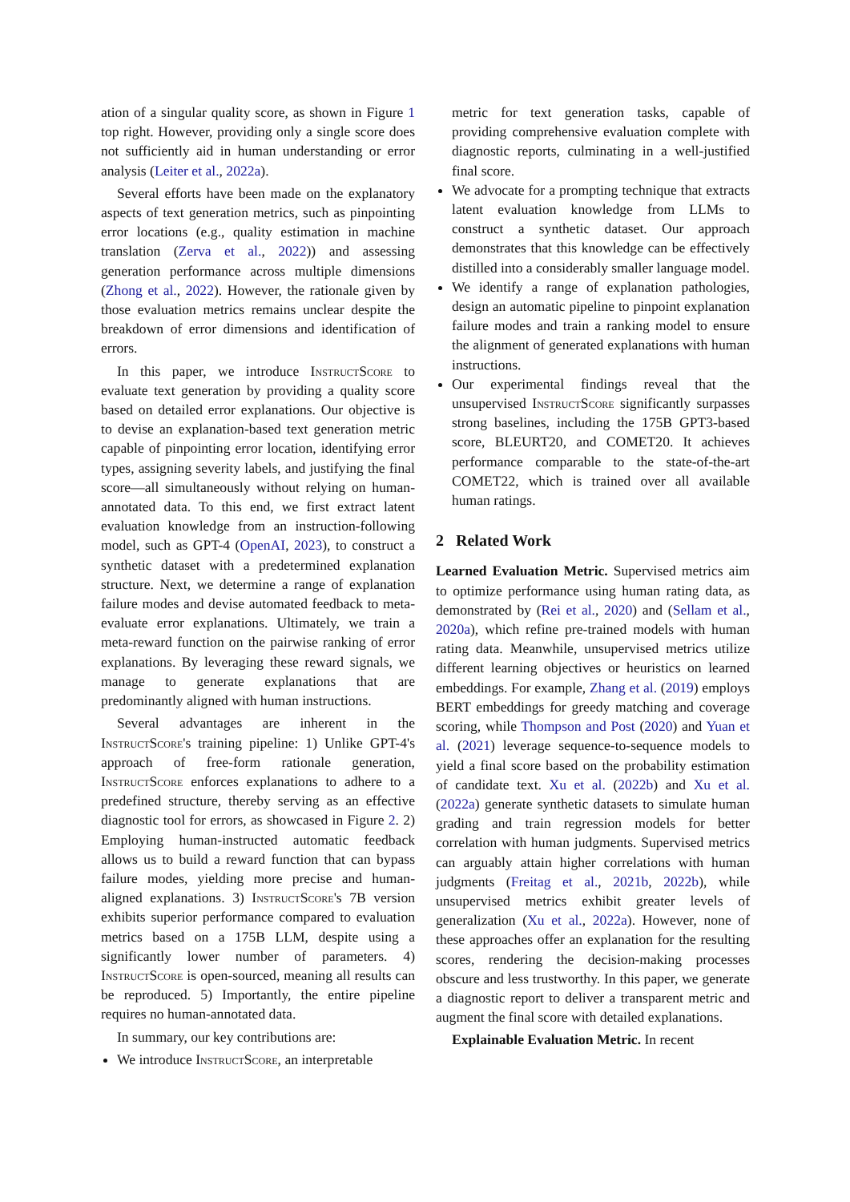ation of a singular quality score, as shown in Figure 1 top right. However, providing only a single score does not sufficiently aid in human understanding or error analysis (Leiter et al., 2022a).
Several efforts have been made on the explanatory aspects of text generation metrics, such as pinpointing error locations (e.g., quality estimation in machine translation (Zerva et al., 2022)) and assessing generation performance across multiple dimensions (Zhong et al., 2022). However, the rationale given by those evaluation metrics remains unclear despite the breakdown of error dimensions and identification of errors.
In this paper, we introduce InstructScore to evaluate text generation by providing a quality score based on detailed error explanations. Our objective is to devise an explanation-based text generation metric capable of pinpointing error location, identifying error types, assigning severity labels, and justifying the final score—all simultaneously without relying on human-annotated data. To this end, we first extract latent evaluation knowledge from an instruction-following model, such as GPT-4 (OpenAI, 2023), to construct a synthetic dataset with a predetermined explanation structure. Next, we determine a range of explanation failure modes and devise automated feedback to meta-evaluate error explanations. Ultimately, we train a meta-reward function on the pairwise ranking of error explanations. By leveraging these reward signals, we manage to generate explanations that are predominantly aligned with human instructions.
Several advantages are inherent in the InstructScore's training pipeline: 1) Unlike GPT-4's approach of free-form rationale generation, InstructScore enforces explanations to adhere to a predefined structure, thereby serving as an effective diagnostic tool for errors, as showcased in Figure 2. 2) Employing human-instructed automatic feedback allows us to build a reward function that can bypass failure modes, yielding more precise and human-aligned explanations. 3) InstructScore's 7B version exhibits superior performance compared to evaluation metrics based on a 175B LLM, despite using a significantly lower number of parameters. 4) InstructScore is open-sourced, meaning all results can be reproduced. 5) Importantly, the entire pipeline requires no human-annotated data.
In summary, our key contributions are:
We introduce InstructScore, an interpretable
metric for text generation tasks, capable of providing comprehensive evaluation complete with diagnostic reports, culminating in a well-justified final score.
We advocate for a prompting technique that extracts latent evaluation knowledge from LLMs to construct a synthetic dataset. Our approach demonstrates that this knowledge can be effectively distilled into a considerably smaller language model.
We identify a range of explanation pathologies, design an automatic pipeline to pinpoint explanation failure modes and train a ranking model to ensure the alignment of generated explanations with human instructions.
Our experimental findings reveal that the unsupervised InstructScore significantly surpasses strong baselines, including the 175B GPT3-based score, BLEURT20, and COMET20. It achieves performance comparable to the state-of-the-art COMET22, which is trained over all available human ratings.
2 Related Work
Learned Evaluation Metric. Supervised metrics aim to optimize performance using human rating data, as demonstrated by (Rei et al., 2020) and (Sellam et al., 2020a), which refine pre-trained models with human rating data. Meanwhile, unsupervised metrics utilize different learning objectives or heuristics on learned embeddings. For example, Zhang et al. (2019) employs BERT embeddings for greedy matching and coverage scoring, while Thompson and Post (2020) and Yuan et al. (2021) leverage sequence-to-sequence models to yield a final score based on the probability estimation of candidate text. Xu et al. (2022b) and Xu et al. (2022a) generate synthetic datasets to simulate human grading and train regression models for better correlation with human judgments. Supervised metrics can arguably attain higher correlations with human judgments (Freitag et al., 2021b, 2022b), while unsupervised metrics exhibit greater levels of generalization (Xu et al., 2022a). However, none of these approaches offer an explanation for the resulting scores, rendering the decision-making processes obscure and less trustworthy. In this paper, we generate a diagnostic report to deliver a transparent metric and augment the final score with detailed explanations.
Explainable Evaluation Metric. In recent